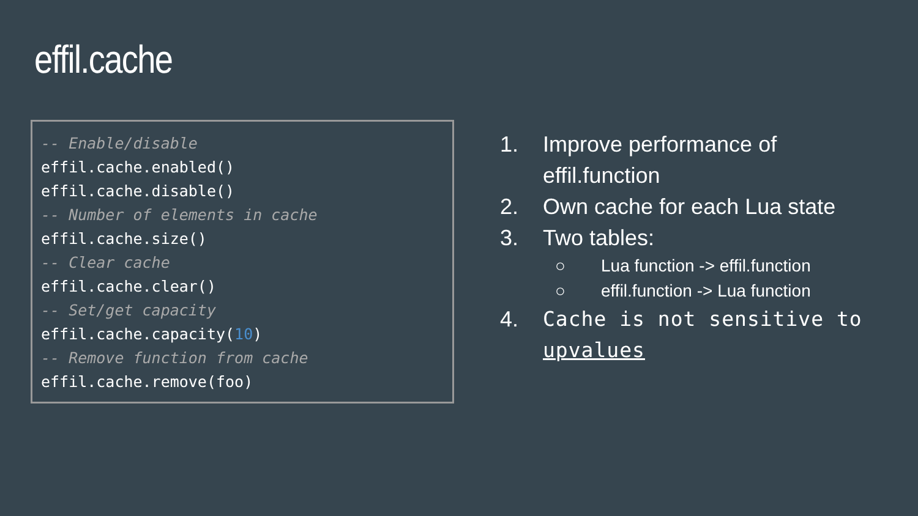effil.cache
-- Enable/disable
effil.cache.enabled()
effil.cache.disable()
-- Number of elements in cache
effil.cache.size()
-- Clear cache
effil.cache.clear()
-- Set/get capacity
effil.cache.capacity(10)
-- Remove function from cache
effil.cache.remove(foo)
1. Improve performance of
effil.function
2. Own cache for each Lua state
3. Two tables:
○ Lua function -> effil.function
○ effil.function -> Lua function
4. Cache is not sensitive to
upvalues